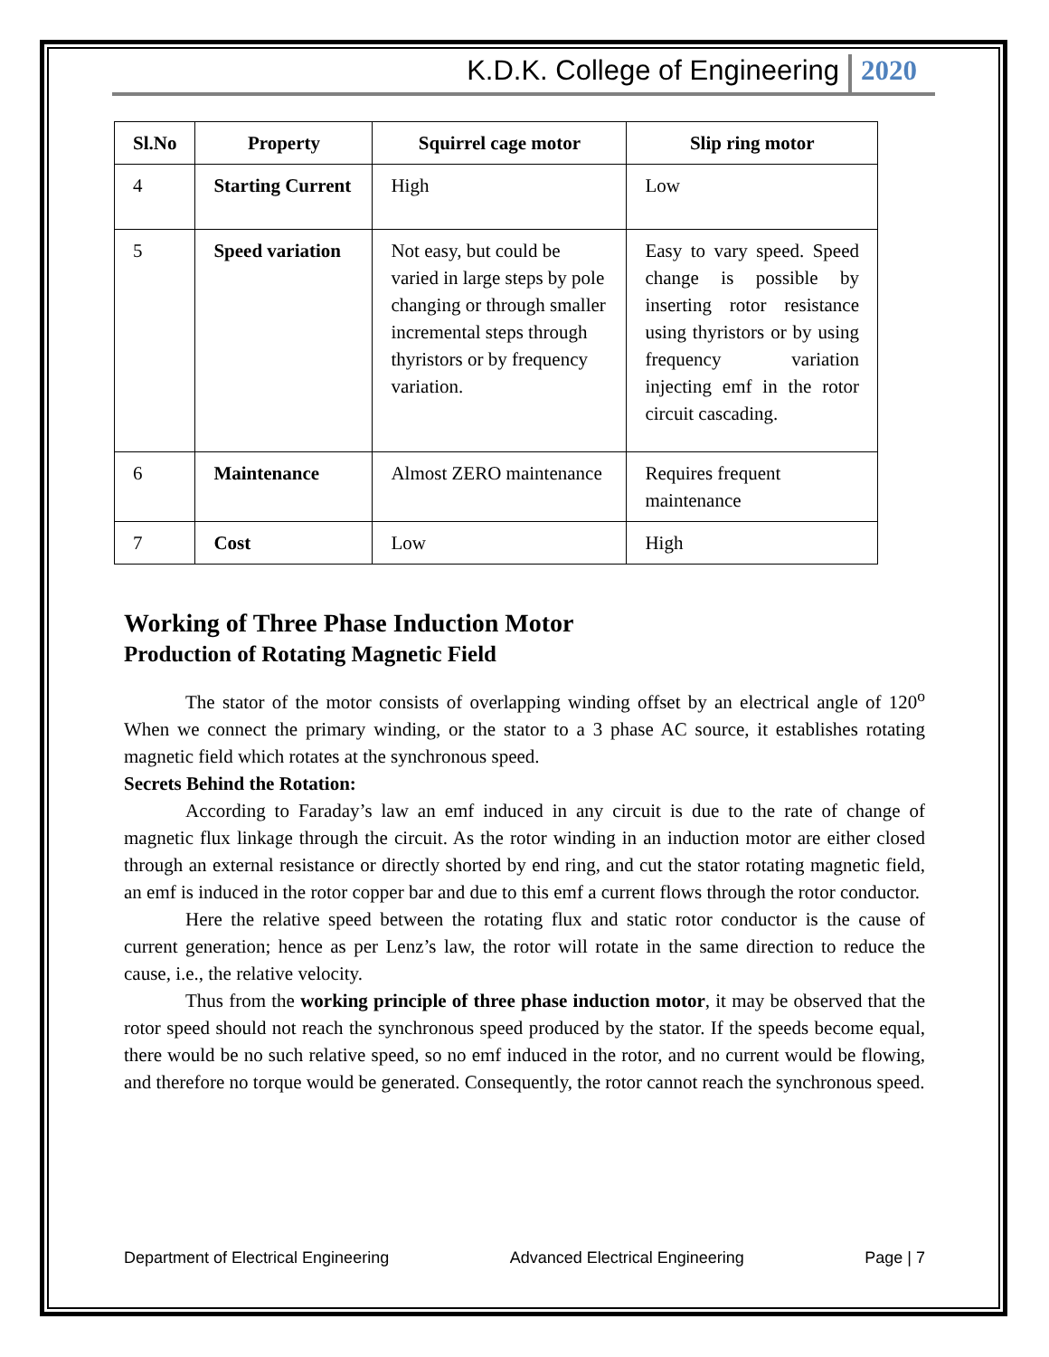K.D.K. College of Engineering 2020
| Sl.No | Property | Squirrel cage motor | Slip ring motor |
| --- | --- | --- | --- |
| 4 | Starting Current | High | Low |
| 5 | Speed variation | Not easy, but could be varied in large steps by pole changing or through smaller incremental steps through thyristors or by frequency variation. | Easy to vary speed. Speed change is possible by inserting rotor resistance using thyristors or by using frequency variation injecting emf in the rotor circuit cascading. |
| 6 | Maintenance | Almost ZERO maintenance | Requires frequent maintenance |
| 7 | Cost | Low | High |
Working of Three Phase Induction Motor
Production of Rotating Magnetic Field
The stator of the motor consists of overlapping winding offset by an electrical angle of 120<sup>o</sup> When we connect the primary winding, or the stator to a 3 phase AC source, it establishes rotating magnetic field which rotates at the synchronous speed.
Secrets Behind the Rotation:
According to Faraday’s law an emf induced in any circuit is due to the rate of change of magnetic flux linkage through the circuit. As the rotor winding in an induction motor are either closed through an external resistance or directly shorted by end ring, and cut the stator rotating magnetic field, an emf is induced in the rotor copper bar and due to this emf a current flows through the rotor conductor.
Here the relative speed between the rotating flux and static rotor conductor is the cause of current generation; hence as per Lenz’s law, the rotor will rotate in the same direction to reduce the cause, i.e., the relative velocity.
Thus from the working principle of three phase induction motor, it may be observed that the rotor speed should not reach the synchronous speed produced by the stator. If the speeds become equal, there would be no such relative speed, so no emf induced in the rotor, and no current would be flowing, and therefore no torque would be generated. Consequently, the rotor cannot reach the synchronous speed.
Department of Electrical Engineering Advanced Electrical Engineering Page | 7